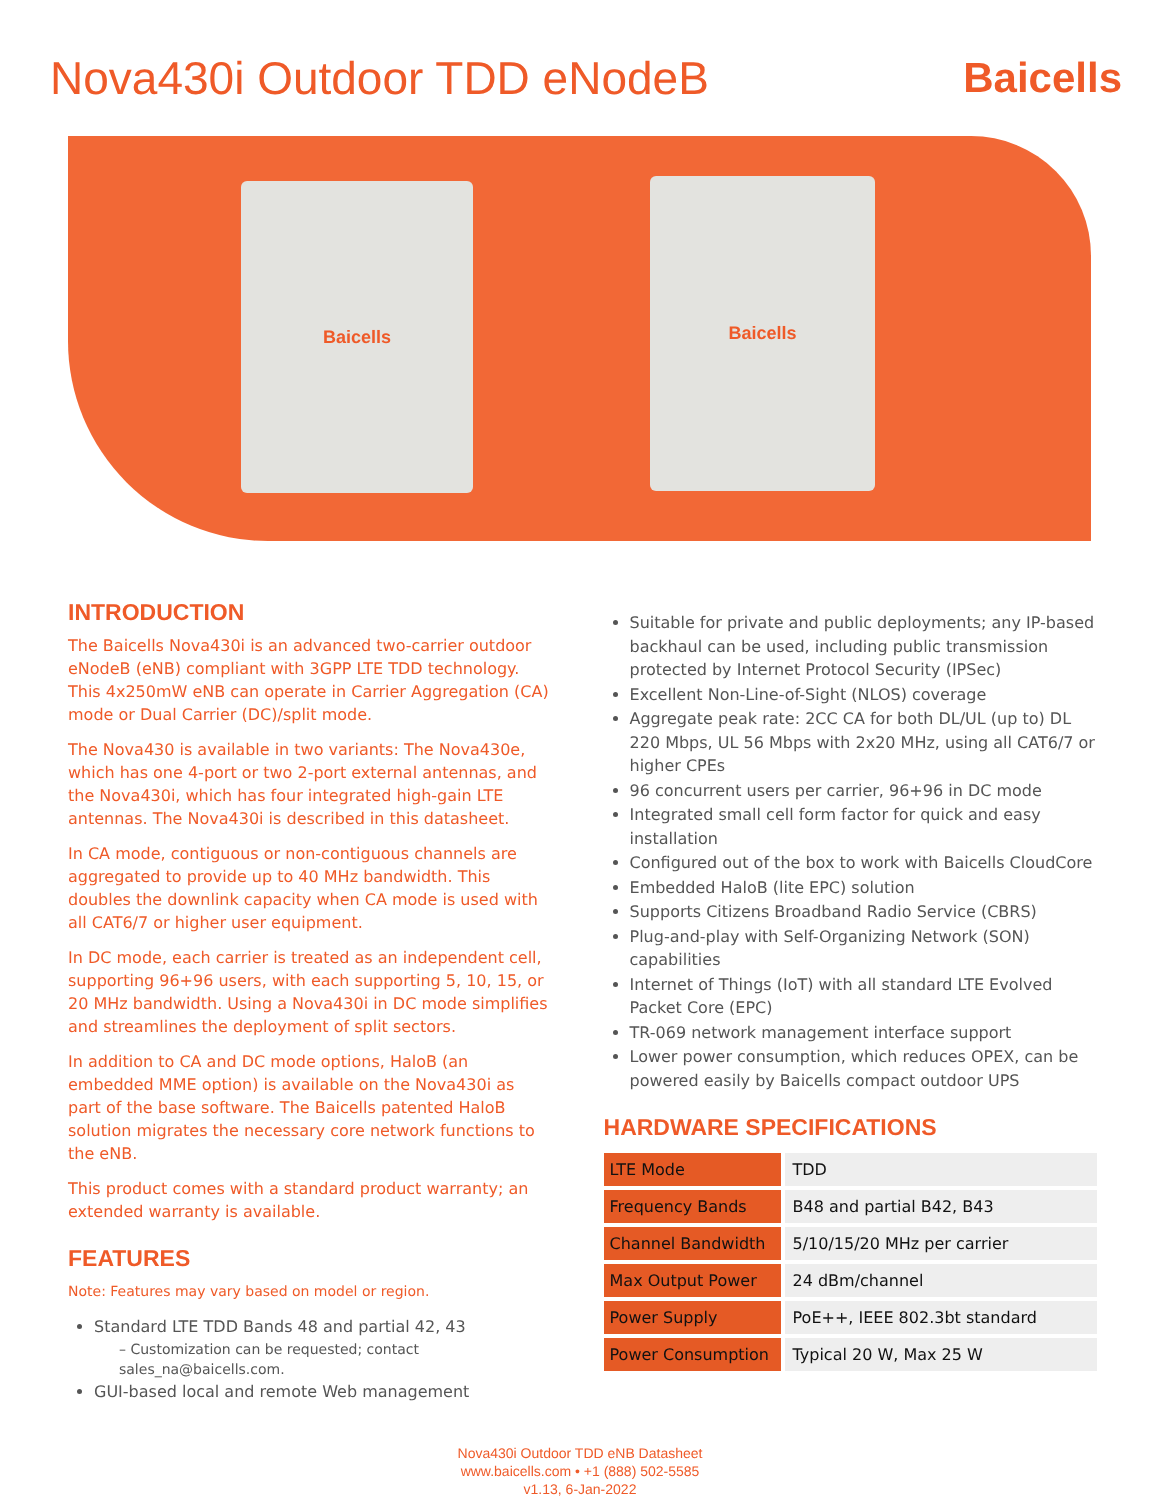Nova430i Outdoor TDD eNodeB Baicells
Baicells Baicells
INTRODUCTION
The Baicells Nova430i is an advanced two-carrier outdoor eNodeB (eNB) compliant with 3GPP LTE TDD technology. This 4x250mW eNB can operate in Carrier Aggregation (CA) mode or Dual Carrier (DC)/split mode.
The Nova430 is available in two variants: The Nova430e, which has one 4-port or two 2-port external antennas, and the Nova430i, which has four integrated high-gain LTE antennas. The Nova430i is described in this datasheet.
In CA mode, contiguous or non-contiguous channels are aggregated to provide up to 40 MHz bandwidth. This doubles the downlink capacity when CA mode is used with all CAT6/7 or higher user equipment.
In DC mode, each carrier is treated as an independent cell, supporting 96+96 users, with each supporting 5, 10, 15, or 20 MHz bandwidth. Using a Nova430i in DC mode simplifies and streamlines the deployment of split sectors.
In addition to CA and DC mode options, HaloB (an embedded MME option) is available on the Nova430i as part of the base software. The Baicells patented HaloB solution migrates the necessary core network functions to the eNB.
This product comes with a standard product warranty; an extended warranty is available.
FEATURES
Note: Features may vary based on model or region.
Standard LTE TDD Bands 48 and partial 42, 43
– Customization can be requested; contact sales_na@baicells.com.
GUI-based local and remote Web management
Suitable for private and public deployments; any IP-based backhaul can be used, including public transmission protected by Internet Protocol Security (IPSec)
Excellent Non-Line-of-Sight (NLOS) coverage
Aggregate peak rate: 2CC CA for both DL/UL (up to) DL 220 Mbps, UL 56 Mbps with 2x20 MHz, using all CAT6/7 or higher CPEs
96 concurrent users per carrier, 96+96 in DC mode
Integrated small cell form factor for quick and easy installation
Configured out of the box to work with Baicells CloudCore
Embedded HaloB (lite EPC) solution
Supports Citizens Broadband Radio Service (CBRS)
Plug-and-play with Self-Organizing Network (SON) capabilities
Internet of Things (IoT) with all standard LTE Evolved Packet Core (EPC)
TR-069 network management interface support
Lower power consumption, which reduces OPEX, can be powered easily by Baicells compact outdoor UPS
HARDWARE SPECIFICATIONS
| LTE Mode | TDD |
| Frequency Bands | B48 and partial B42, B43 |
| Channel Bandwidth | 5/10/15/20 MHz per carrier |
| Max Output Power | 24 dBm/channel |
| Power Supply | PoE++, IEEE 802.3bt standard |
| Power Consumption | Typical 20 W, Max 25 W |
Nova430i Outdoor TDD eNB Datasheet
www.baicells.com • +1 (888) 502-5585
v1.13, 6-Jan-2022